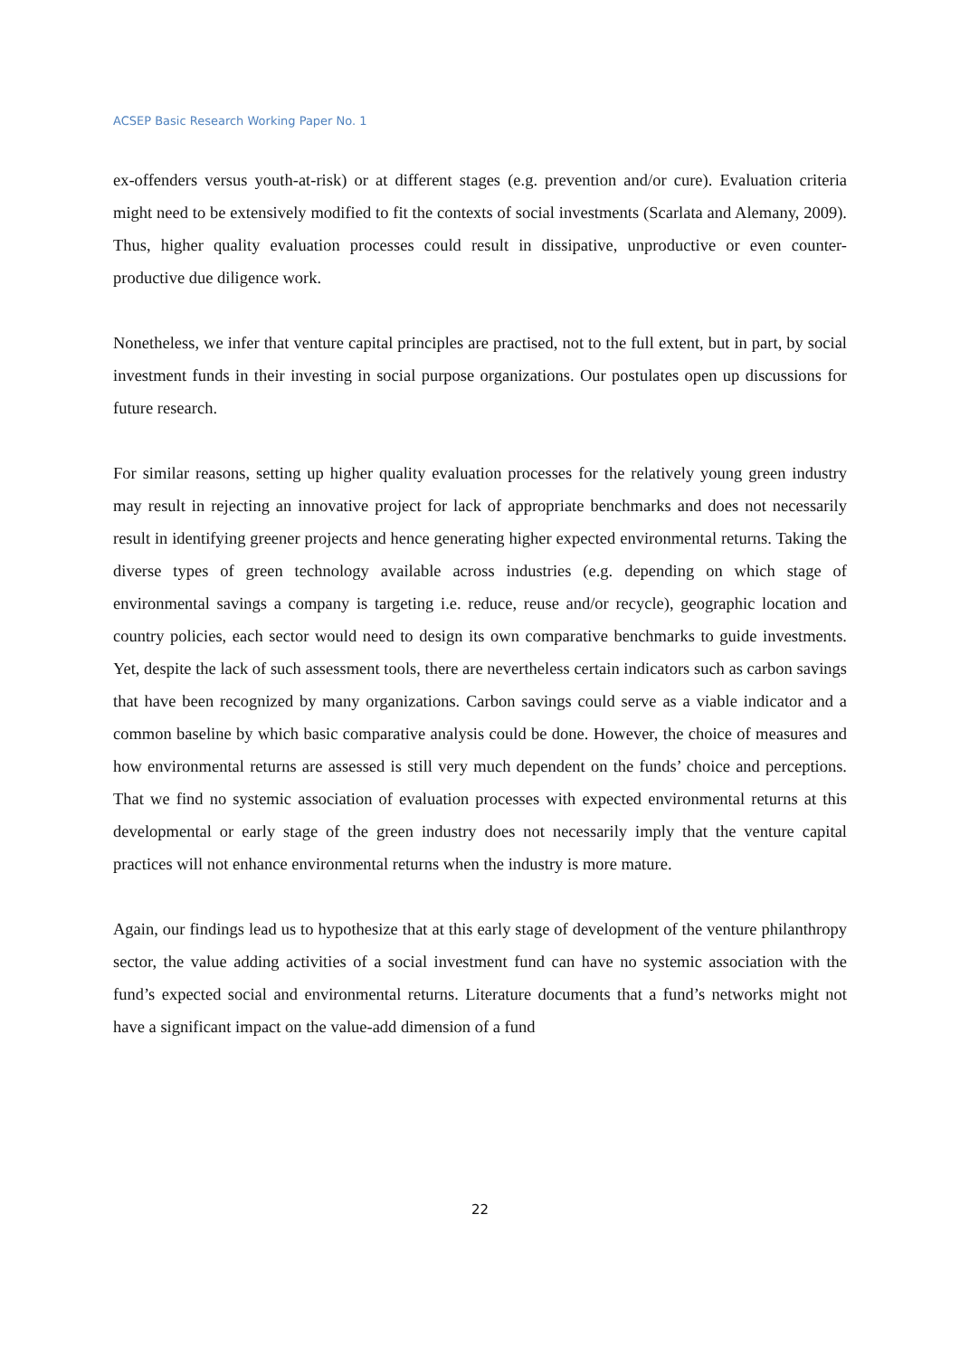ACSEP Basic Research Working Paper No. 1
ex-offenders versus youth-at-risk) or at different stages (e.g. prevention and/or cure). Evaluation criteria might need to be extensively modified to fit the contexts of social investments (Scarlata and Alemany, 2009). Thus, higher quality evaluation processes could result in dissipative, unproductive or even counter-productive due diligence work.
Nonetheless, we infer that venture capital principles are practised, not to the full extent, but in part, by social investment funds in their investing in social purpose organizations. Our postulates open up discussions for future research.
For similar reasons, setting up higher quality evaluation processes for the relatively young green industry may result in rejecting an innovative project for lack of appropriate benchmarks and does not necessarily result in identifying greener projects and hence generating higher expected environmental returns. Taking the diverse types of green technology available across industries (e.g. depending on which stage of environmental savings a company is targeting i.e. reduce, reuse and/or recycle), geographic location and country policies, each sector would need to design its own comparative benchmarks to guide investments. Yet, despite the lack of such assessment tools, there are nevertheless certain indicators such as carbon savings that have been recognized by many organizations. Carbon savings could serve as a viable indicator and a common baseline by which basic comparative analysis could be done. However, the choice of measures and how environmental returns are assessed is still very much dependent on the funds’ choice and perceptions. That we find no systemic association of evaluation processes with expected environmental returns at this developmental or early stage of the green industry does not necessarily imply that the venture capital practices will not enhance environmental returns when the industry is more mature.
Again, our findings lead us to hypothesize that at this early stage of development of the venture philanthropy sector, the value adding activities of a social investment fund can have no systemic association with the fund’s expected social and environmental returns. Literature documents that a fund’s networks might not have a significant impact on the value-add dimension of a fund
22